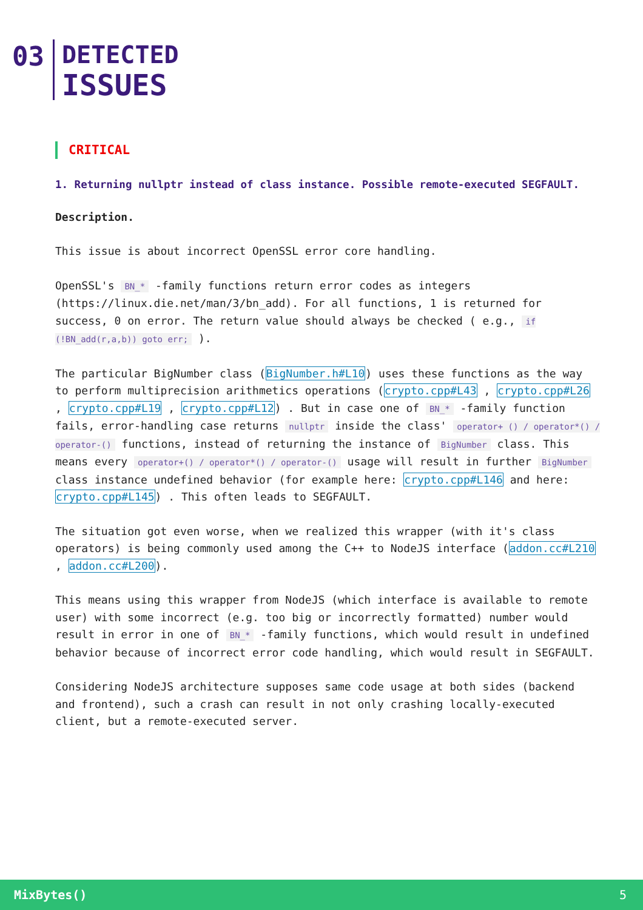03
DETECTED
ISSUES
CRITICAL
1. Returning nullptr instead of class instance. Possible remote-executed SEGFAULT.
Description.
This issue is about incorrect OpenSSL error core handling.
OpenSSL's BN_* -family functions return error codes as integers (https://linux.die.net/man/3/bn_add). For all functions, 1 is returned for success, 0 on error. The return value should always be checked ( e.g., if (!BN_add(r,a,b)) goto err; ).
The particular BigNumber class (BigNumber.h#L10) uses these functions as the way to perform multiprecision arithmetics operations (crypto.cpp#L43 , crypto.cpp#L26 , crypto.cpp#L19 , crypto.cpp#L12) . But in case one of BN_* -family function fails, error-handling case returns nullptr inside the class' operator+ () / operator*() / operator-() functions, instead of returning the instance of BigNumber class. This means every operator+() / operator*() / operator-() usage will result in further BigNumber class instance undefined behavior (for example here: crypto.cpp#L146 and here: crypto.cpp#L145) . This often leads to SEGFAULT.
The situation got even worse, when we realized this wrapper (with it's class operators) is being commonly used among the C++ to NodeJS interface (addon.cc#L210 , addon.cc#L200).
This means using this wrapper from NodeJS (which interface is available to remote user) with some incorrect (e.g. too big or incorrectly formatted) number would result in error in one of BN_* -family functions, which would result in undefined behavior because of incorrect error code handling, which would result in SEGFAULT.
Considering NodeJS architecture supposes same code usage at both sides (backend and frontend), such a crash can result in not only crashing locally-executed client, but a remote-executed server.
MixBytes() 5